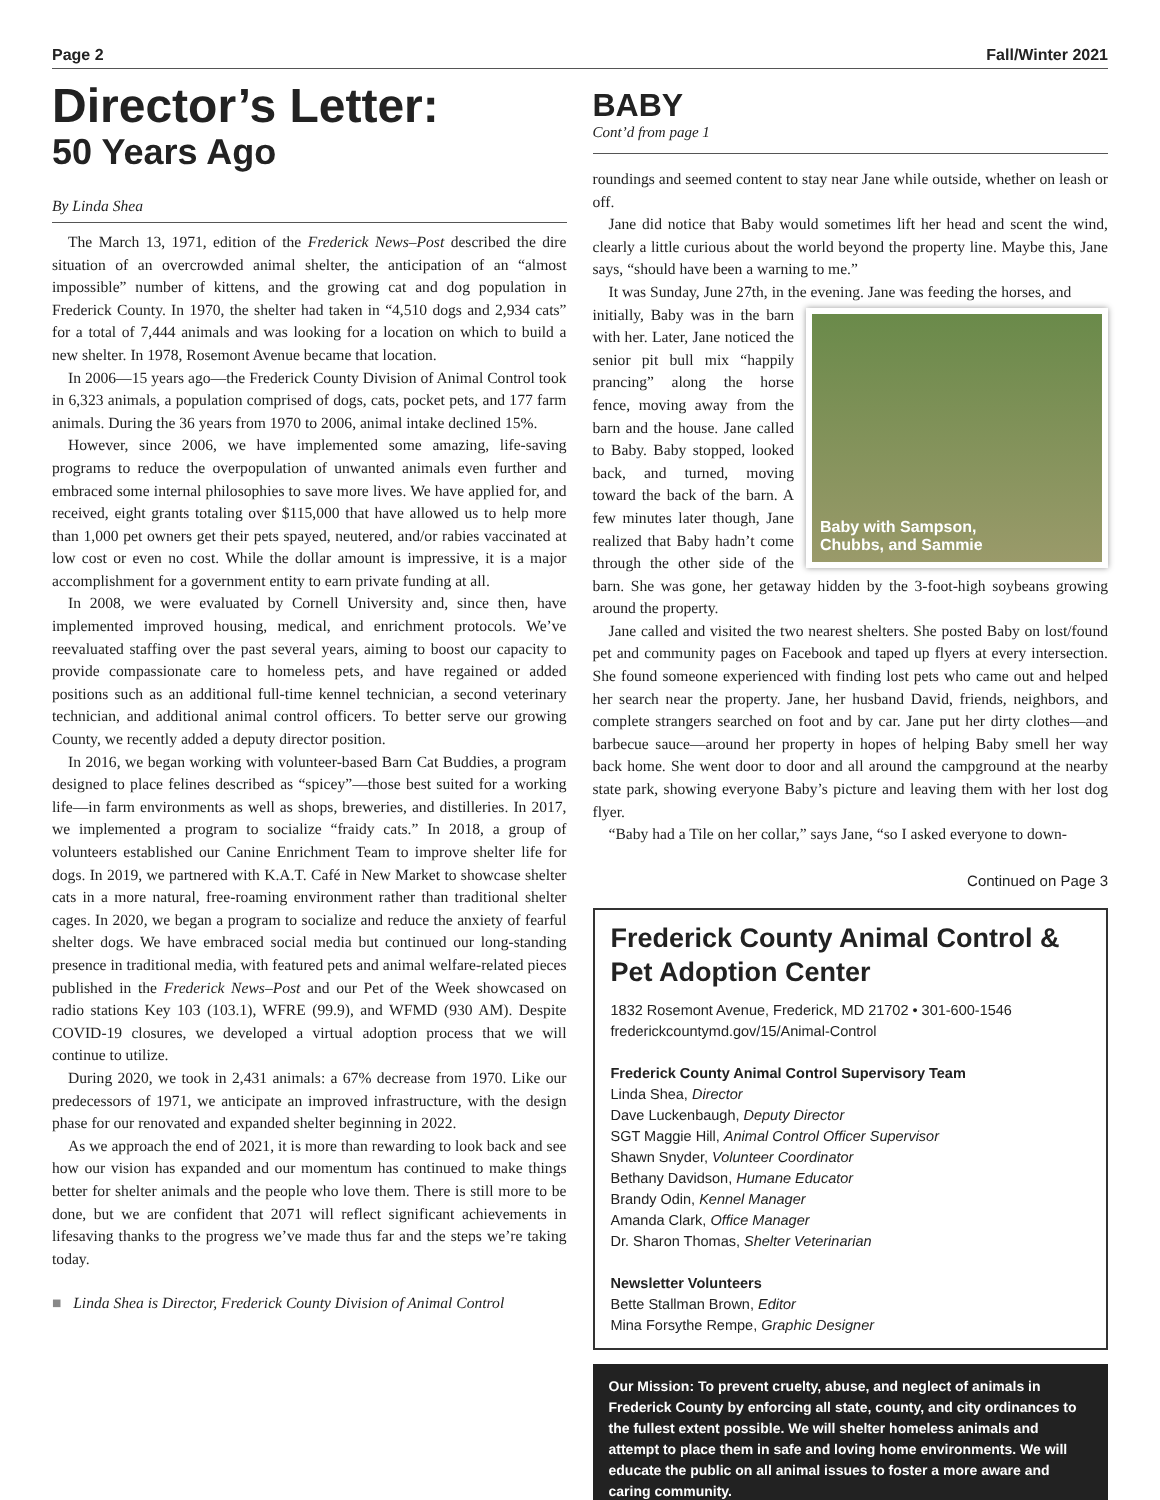Page 2 Fall/Winter 2021
Director’s Letter:
50 Years Ago
By Linda Shea
The March 13, 1971, edition of the Frederick News–Post described the dire situation of an overcrowded animal shelter, the anticipation of an “almost impossible” number of kittens, and the growing cat and dog population in Frederick County. In 1970, the shelter had taken in “4,510 dogs and 2,934 cats” for a total of 7,444 animals and was looking for a location on which to build a new shelter. In 1978, Rosemont Avenue became that location.
In 2006—15 years ago—the Frederick County Division of Animal Control took in 6,323 animals, a population comprised of dogs, cats, pocket pets, and 177 farm animals. During the 36 years from 1970 to 2006, animal intake declined 15%.
However, since 2006, we have implemented some amazing, life-saving programs to reduce the overpopulation of unwanted animals even further and embraced some internal philosophies to save more lives. We have applied for, and received, eight grants totaling over $115,000 that have allowed us to help more than 1,000 pet owners get their pets spayed, neutered, and/or rabies vaccinated at low cost or even no cost. While the dollar amount is impressive, it is a major accomplishment for a government entity to earn private funding at all.
In 2008, we were evaluated by Cornell University and, since then, have implemented improved housing, medical, and enrichment protocols. We’ve reevaluated staffing over the past several years, aiming to boost our capacity to provide compassionate care to homeless pets, and have regained or added positions such as an additional full-time kennel technician, a second veterinary technician, and additional animal control officers. To better serve our growing County, we recently added a deputy director position.
In 2016, we began working with volunteer-based Barn Cat Buddies, a program designed to place felines described as “spicey”—those best suited for a working life—in farm environments as well as shops, breweries, and distilleries. In 2017, we implemented a program to socialize “fraidy cats.” In 2018, a group of volunteers established our Canine Enrichment Team to improve shelter life for dogs. In 2019, we partnered with K.A.T. Café in New Market to showcase shelter cats in a more natural, free-roaming environment rather than traditional shelter cages. In 2020, we began a program to socialize and reduce the anxiety of fearful shelter dogs. We have embraced social media but continued our long-standing presence in traditional media, with featured pets and animal welfare-related pieces published in the Frederick News–Post and our Pet of the Week showcased on radio stations Key 103 (103.1), WFRE (99.9), and WFMD (930 AM). Despite COVID-19 closures, we developed a virtual adoption process that we will continue to utilize.
During 2020, we took in 2,431 animals: a 67% decrease from 1970. Like our predecessors of 1971, we anticipate an improved infrastructure, with the design phase for our renovated and expanded shelter beginning in 2022.
As we approach the end of 2021, it is more than rewarding to look back and see how our vision has expanded and our momentum has continued to make things better for shelter animals and the people who love them. There is still more to be done, but we are confident that 2071 will reflect significant achievements in lifesaving thanks to the progress we’ve made thus far and the steps we’re taking today.
■ Linda Shea is Director, Frederick County Division of Animal Control
BABY
Cont’d from page 1
roundings and seemed content to stay near Jane while outside, whether on leash or off.
Jane did notice that Baby would sometimes lift her head and scent the wind, clearly a little curious about the world beyond the property line. Maybe this, Jane says, “should have been a warning to me.”
It was Sunday, June 27th, in the evening. Jane was feeding the horses, and
Baby with Sampson,
Chubbs, and Sammie
initially, Baby was in the barn with her. Later, Jane noticed the senior pit bull mix “happily prancing” along the horse fence, moving away from the barn and the house. Jane called to Baby. Baby stopped, looked back, and turned, moving toward the back of the barn. A few minutes later though, Jane realized that Baby hadn’t come through the other side of the barn. She was gone, her getaway hidden by the 3-foot-high soybeans growing around the property.
Jane called and visited the two nearest shelters. She posted Baby on lost/found pet and community pages on Facebook and taped up flyers at every intersection. She found someone experienced with finding lost pets who came out and helped her search near the property. Jane, her husband David, friends, neighbors, and complete strangers searched on foot and by car. Jane put her dirty clothes—and barbecue sauce—around her property in hopes of helping Baby smell her way back home. She went door to door and all around the campground at the nearby state park, showing everyone Baby’s picture and leaving them with her lost dog flyer.
“Baby had a Tile on her collar,” says Jane, “so I asked everyone to down-
Continued on Page 3
Frederick County Animal Control & Pet Adoption Center
1832 Rosemont Avenue, Frederick, MD 21702 • 301-600-1546
frederickcountymd.gov/15/Animal-Control
Frederick County Animal Control Supervisory Team
Linda Shea, Director
Dave Luckenbaugh, Deputy Director
SGT Maggie Hill, Animal Control Officer Supervisor
Shawn Snyder, Volunteer Coordinator
Bethany Davidson, Humane Educator
Brandy Odin, Kennel Manager
Amanda Clark, Office Manager
Dr. Sharon Thomas, Shelter Veterinarian
Newsletter Volunteers
Bette Stallman Brown, Editor
Mina Forsythe Rempe, Graphic Designer
Our Mission: To prevent cruelty, abuse, and neglect of animals in Frederick County by enforcing all state, county, and city ordinances to the fullest extent possible. We will shelter homeless animals and attempt to place them in safe and loving home environments. We will educate the public on all animal issues to foster a more aware and caring community.